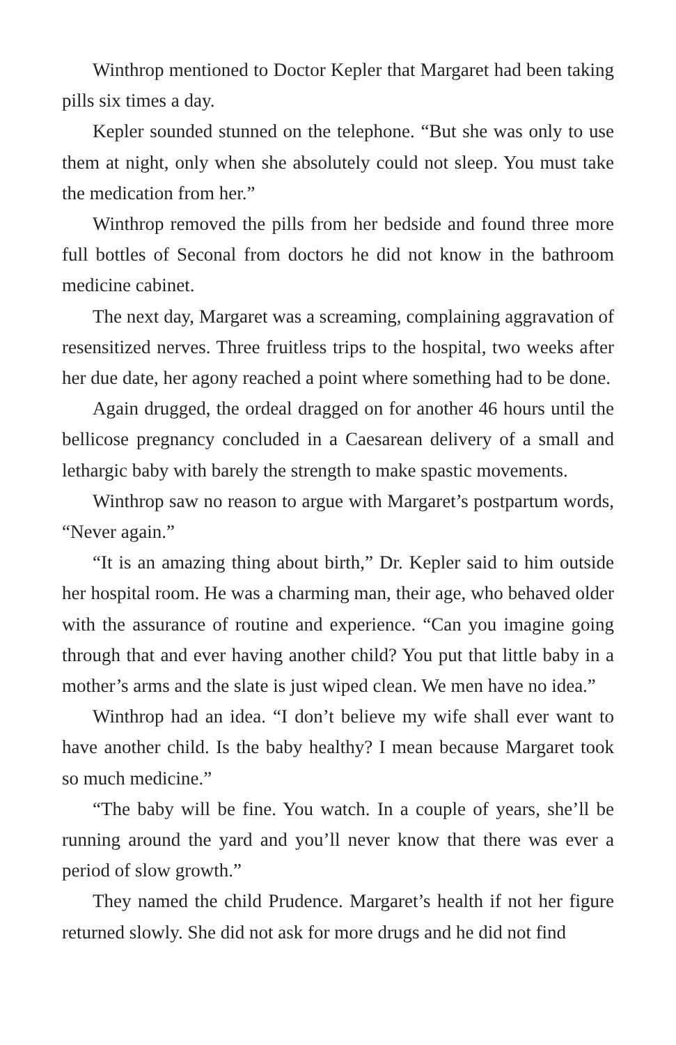Winthrop mentioned to Doctor Kepler that Margaret had been taking pills six times a day.
Kepler sounded stunned on the telephone. “But she was only to use them at night, only when she absolutely could not sleep. You must take the medication from her.”
Winthrop removed the pills from her bedside and found three more full bottles of Seconal from doctors he did not know in the bathroom medicine cabinet.
The next day, Margaret was a screaming, complaining aggravation of resensitized nerves. Three fruitless trips to the hospital, two weeks after her due date, her agony reached a point where something had to be done.
Again drugged, the ordeal dragged on for another 46 hours until the bellicose pregnancy concluded in a Caesarean delivery of a small and lethargic baby with barely the strength to make spastic movements.
Winthrop saw no reason to argue with Margaret’s postpartum words, “Never again.”
“It is an amazing thing about birth,” Dr. Kepler said to him outside her hospital room. He was a charming man, their age, who behaved older with the assurance of routine and experience. “Can you imagine going through that and ever having another child? You put that little baby in a mother’s arms and the slate is just wiped clean. We men have no idea.”
Winthrop had an idea. “I don’t believe my wife shall ever want to have another child. Is the baby healthy? I mean because Margaret took so much medicine.”
“The baby will be fine. You watch. In a couple of years, she’ll be running around the yard and you’ll never know that there was ever a period of slow growth.”
They named the child Prudence. Margaret’s health if not her figure returned slowly. She did not ask for more drugs and he did not find